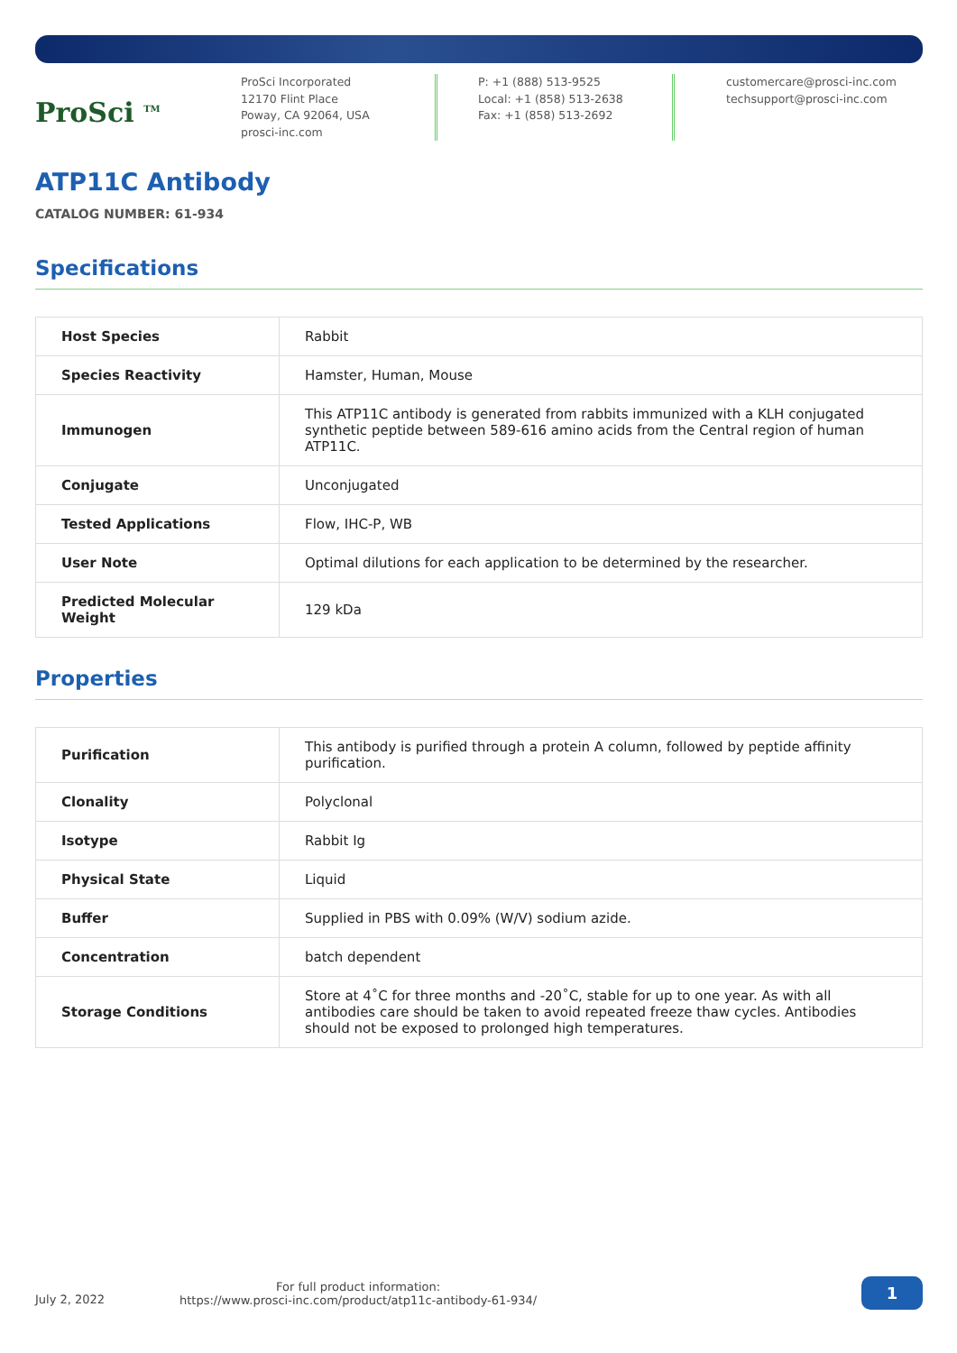ProSci <sup>TM</sup>
ProSci Incorporated
12170 Flint Place
Poway, CA 92064, USA
prosci-inc.com
P: +1 (888) 513-9525
Local: +1 (858) 513-2638
Fax: +1 (858) 513-2692
customercare@prosci-inc.com
techsupport@prosci-inc.com
ATP11C Antibody
CATALOG NUMBER: 61-934
Specifications
| Host Species | Rabbit |
| Species Reactivity | Hamster, Human, Mouse |
| Immunogen | This ATP11C antibody is generated from rabbits immunized with a KLH conjugated synthetic peptide between 589-616 amino acids from the Central region of human ATP11C. |
| Conjugate | Unconjugated |
| Tested Applications | Flow, IHC-P, WB |
| User Note | Optimal dilutions for each application to be determined by the researcher. |
| Predicted Molecular Weight | 129 kDa |
Properties
| Purification | This antibody is purified through a protein A column, followed by peptide affinity purification. |
| Clonality | Polyclonal |
| Isotype | Rabbit Ig |
| Physical State | Liquid |
| Buffer | Supplied in PBS with 0.09% (W/V) sodium azide. |
| Concentration | batch dependent |
| Storage Conditions | Store at 4˚C for three months and -20˚C, stable for up to one year. As with all antibodies care should be taken to avoid repeated freeze thaw cycles. Antibodies should not be exposed to prolonged high temperatures. |
July 2, 2022
For full product information:
https://www.prosci-inc.com/product/atp11c-antibody-61-934/
1